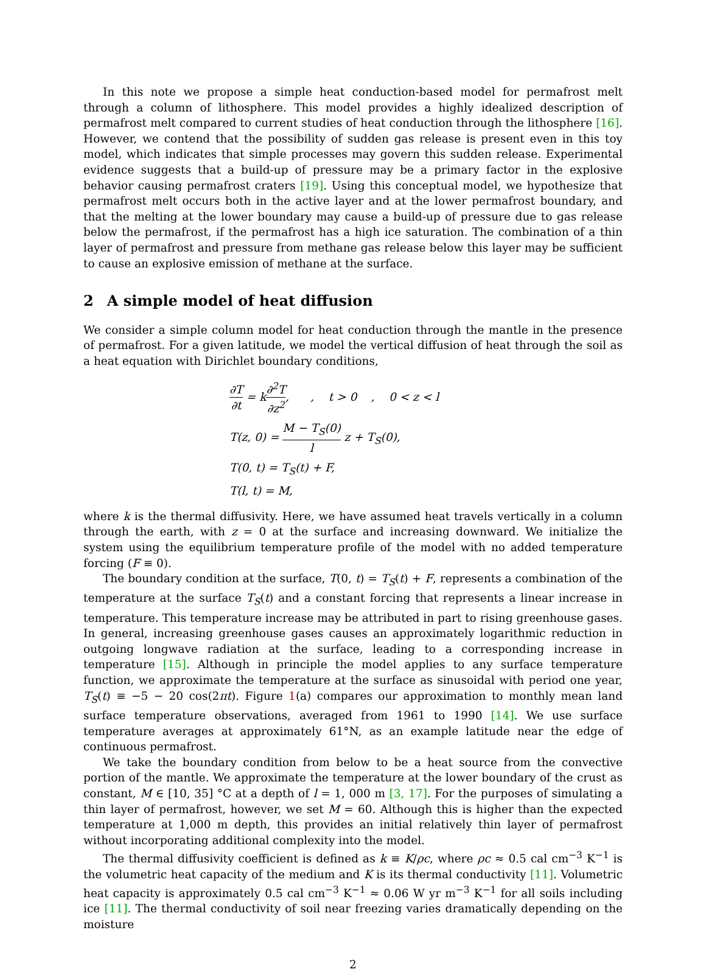In this note we propose a simple heat conduction-based model for permafrost melt through a column of lithosphere. This model provides a highly idealized description of permafrost melt compared to current studies of heat conduction through the lithosphere [16]. However, we contend that the possibility of sudden gas release is present even in this toy model, which indicates that simple processes may govern this sudden release. Experimental evidence suggests that a build-up of pressure may be a primary factor in the explosive behavior causing permafrost craters [19]. Using this conceptual model, we hypothesize that permafrost melt occurs both in the active layer and at the lower permafrost boundary, and that the melting at the lower boundary may cause a build-up of pressure due to gas release below the permafrost, if the permafrost has a high ice saturation. The combination of a thin layer of permafrost and pressure from methane gas release below this layer may be sufficient to cause an explosive emission of methane at the surface.
2 A simple model of heat diffusion
We consider a simple column model for heat conduction through the mantle in the presence of permafrost. For a given latitude, we model the vertical diffusion of heat through the soil as a heat equation with Dirichlet boundary conditions,
∂T ∂t = k∂<sup>2</sup>T ∂z<sup>2</sup>, , t > 0 , 0 < z < l
T(z, 0) = M − T<sub>S</sub>(0) l z + T<sub>S</sub>(0),
T(0, t) = T<sub>S</sub>(t) + F,
T(l, t) = M,
where k is the thermal diffusivity. Here, we have assumed heat travels vertically in a column through the earth, with z = 0 at the surface and increasing downward. We initialize the system using the equilibrium temperature profile of the model with no added temperature forcing (F ≡ 0).
The boundary condition at the surface, T(0, t) = T<sub>S</sub>(t) + F, represents a combination of the temperature at the surface T<sub>S</sub>(t) and a constant forcing that represents a linear increase in temperature. This temperature increase may be attributed in part to rising greenhouse gases. In general, increasing greenhouse gases causes an approximately logarithmic reduction in outgoing longwave radiation at the surface, leading to a corresponding increase in temperature [15]. Although in principle the model applies to any surface temperature function, we approximate the temperature at the surface as sinusoidal with period one year, T<sub>S</sub>(t) ≡ −5 − 20 cos(2πt). Figure 1(a) compares our approximation to monthly mean land surface temperature observations, averaged from 1961 to 1990 [14]. We use surface temperature averages at approximately 61°N, as an example latitude near the edge of continuous permafrost.
We take the boundary condition from below to be a heat source from the convective portion of the mantle. We approximate the temperature at the lower boundary of the crust as constant, M ∈ [10, 35] °C at a depth of l = 1, 000 m [3, 17]. For the purposes of simulating a thin layer of permafrost, however, we set M = 60. Although this is higher than the expected temperature at 1,000 m depth, this provides an initial relatively thin layer of permafrost without incorporating additional complexity into the model.
The thermal diffusivity coefficient is defined as k ≡ K/ρc, where ρc ≈ 0.5 cal cm<sup>−3</sup> K<sup>−1</sup> is the volumetric heat capacity of the medium and K is its thermal conductivity [11]. Volumetric heat capacity is approximately 0.5 cal cm<sup>−3</sup> K<sup>−1</sup> ≈ 0.06 W yr m<sup>−3</sup> K<sup>−1</sup> for all soils including ice [11]. The thermal conductivity of soil near freezing varies dramatically depending on the moisture
2